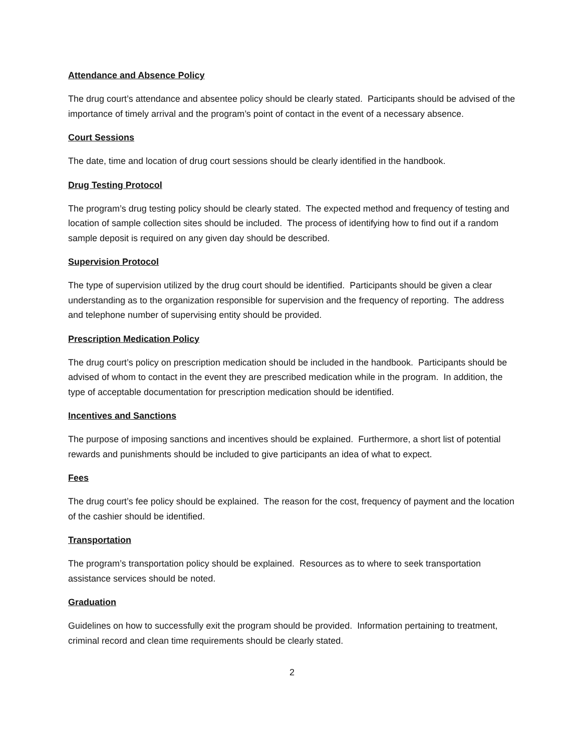Attendance and Absence Policy
The drug court’s attendance and absentee policy should be clearly stated. Participants should be advised of the importance of timely arrival and the program’s point of contact in the event of a necessary absence.
Court Sessions
The date, time and location of drug court sessions should be clearly identified in the handbook.
Drug Testing Protocol
The program’s drug testing policy should be clearly stated. The expected method and frequency of testing and location of sample collection sites should be included. The process of identifying how to find out if a random sample deposit is required on any given day should be described.
Supervision Protocol
The type of supervision utilized by the drug court should be identified. Participants should be given a clear understanding as to the organization responsible for supervision and the frequency of reporting. The address and telephone number of supervising entity should be provided.
Prescription Medication Policy
The drug court’s policy on prescription medication should be included in the handbook. Participants should be advised of whom to contact in the event they are prescribed medication while in the program. In addition, the type of acceptable documentation for prescription medication should be identified.
Incentives and Sanctions
The purpose of imposing sanctions and incentives should be explained. Furthermore, a short list of potential rewards and punishments should be included to give participants an idea of what to expect.
Fees
The drug court’s fee policy should be explained. The reason for the cost, frequency of payment and the location of the cashier should be identified.
Transportation
The program’s transportation policy should be explained. Resources as to where to seek transportation assistance services should be noted.
Graduation
Guidelines on how to successfully exit the program should be provided. Information pertaining to treatment, criminal record and clean time requirements should be clearly stated.
2